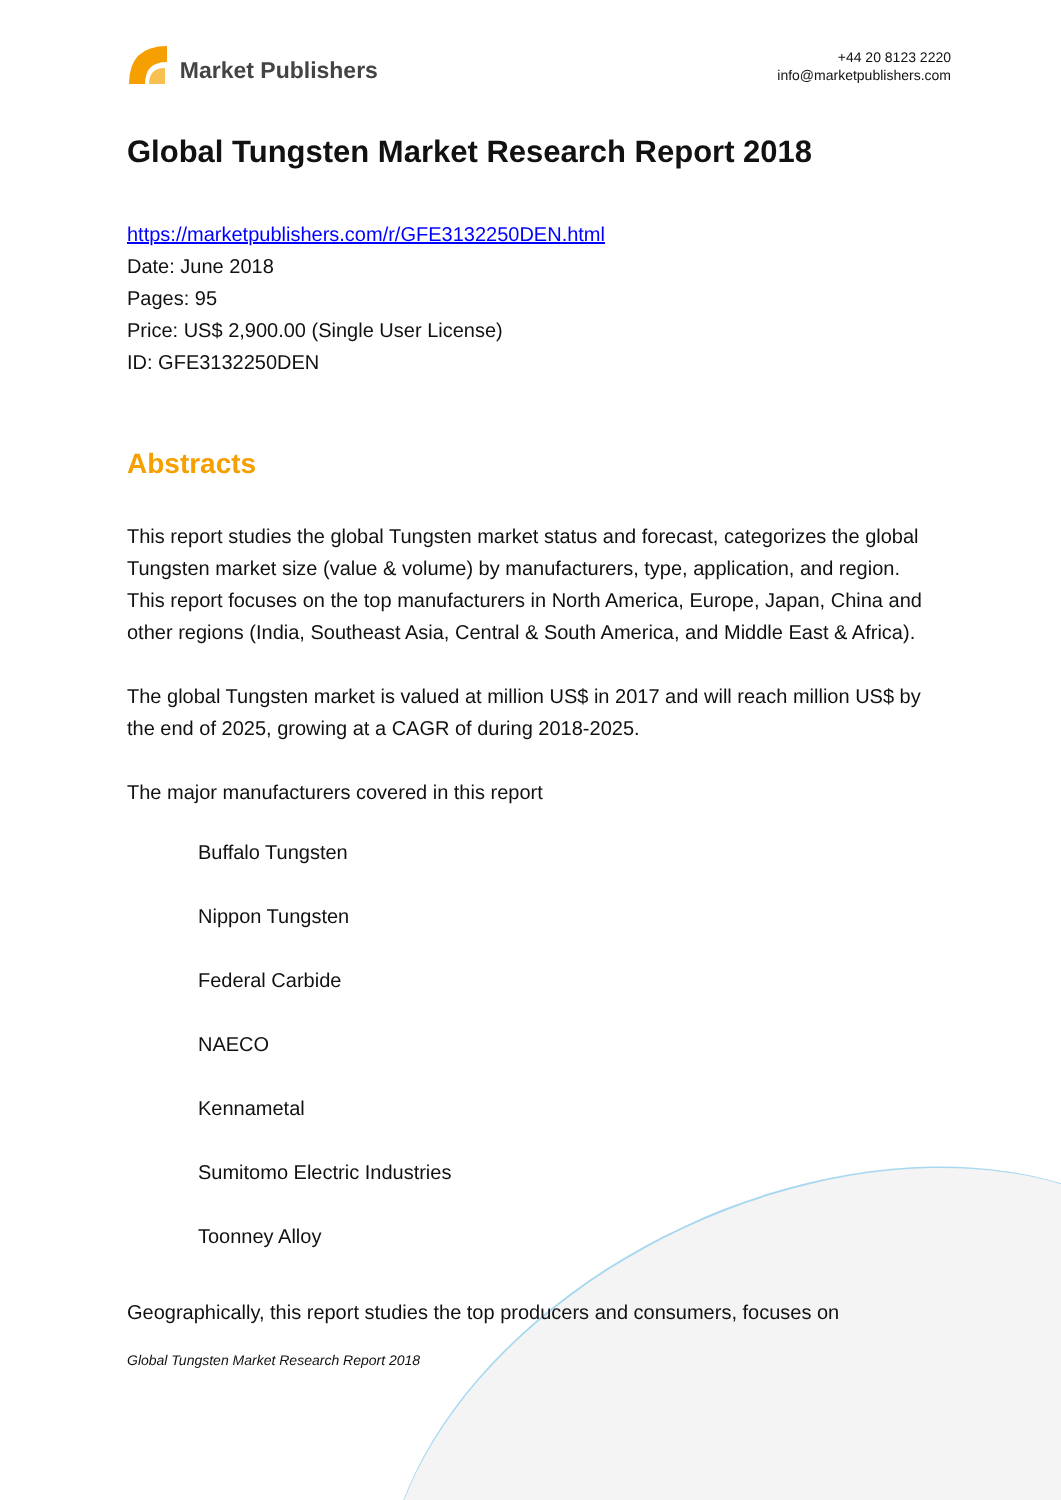Market Publishers
+44 20 8123 2220
info@marketpublishers.com
Global Tungsten Market Research Report 2018
https://marketpublishers.com/r/GFE3132250DEN.html
Date: June 2018
Pages: 95
Price: US$ 2,900.00 (Single User License)
ID: GFE3132250DEN
Abstracts
This report studies the global Tungsten market status and forecast, categorizes the global Tungsten market size (value & volume) by manufacturers, type, application, and region.
This report focuses on the top manufacturers in North America, Europe, Japan, China and other regions (India, Southeast Asia, Central & South America, and Middle East & Africa).
The global Tungsten market is valued at million US$ in 2017 and will reach million US$ by the end of 2025, growing at a CAGR of during 2018-2025.
The major manufacturers covered in this report
Buffalo Tungsten
Nippon Tungsten
Federal Carbide
NAECO
Kennametal
Sumitomo Electric Industries
Toonney Alloy
Geographically, this report studies the top producers and consumers, focuses on
Global Tungsten Market Research Report 2018